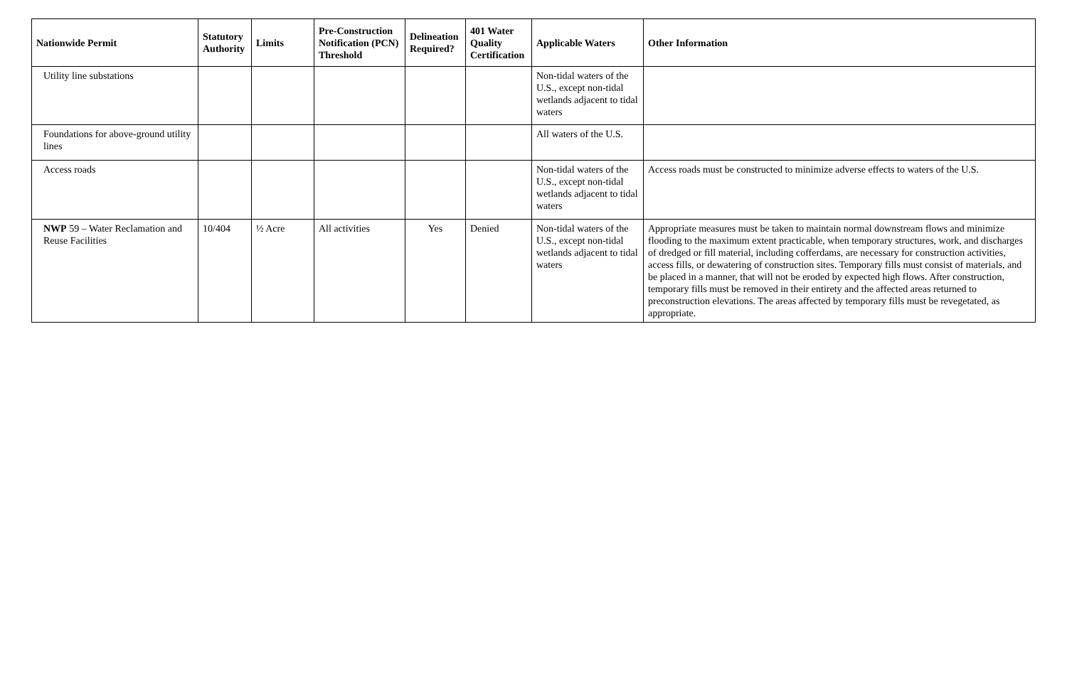| Nationwide Permit | Statutory Authority | Limits | Pre-Construction Notification (PCN) Threshold | Delineation Required? | 401 Water Quality Certification | Applicable Waters | Other Information |
| --- | --- | --- | --- | --- | --- | --- | --- |
| Utility line substations | | | | | | Non-tidal waters of the U.S., except non-tidal wetlands adjacent to tidal waters | |
| Foundations for above-ground utility lines | | | | | | All waters of the U.S. | |
| Access roads | | | | | | Non-tidal waters of the U.S., except non-tidal wetlands adjacent to tidal waters | Access roads must be constructed to minimize adverse effects to waters of the U.S. |
| NWP 59 – Water Reclamation and Reuse Facilities | 10/404 | ½ Acre | All activities | Yes | Denied | Non-tidal waters of the U.S., except non-tidal wetlands adjacent to tidal waters | Appropriate measures must be taken to maintain normal downstream flows and minimize flooding to the maximum extent practicable, when temporary structures, work, and discharges of dredged or fill material, including cofferdams, are necessary for construction activities, access fills, or dewatering of construction sites. Temporary fills must consist of materials, and be placed in a manner, that will not be eroded by expected high flows. After construction, temporary fills must be removed in their entirety and the affected areas returned to preconstruction elevations. The areas affected by temporary fills must be revegetated, as appropriate. |